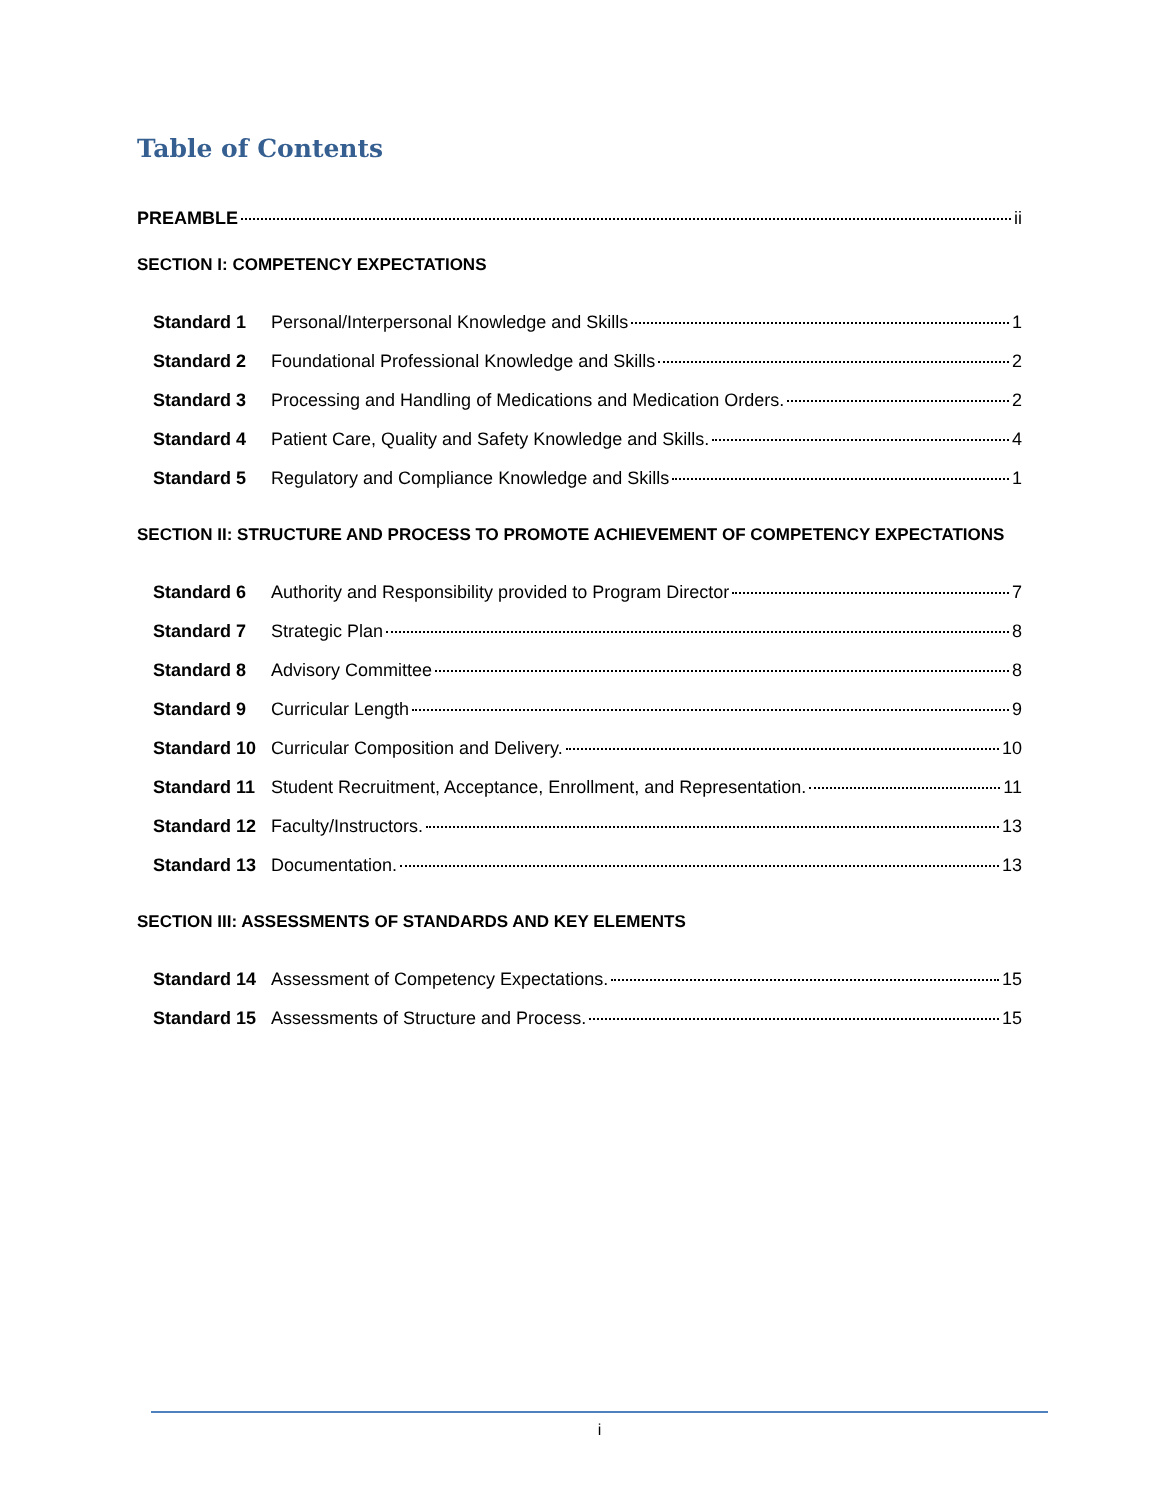Table of Contents
PREAMBLE ii
SECTION I: COMPETENCY EXPECTATIONS
Standard 1 Personal/Interpersonal Knowledge and Skills 1
Standard 2 Foundational Professional Knowledge and Skills 2
Standard 3 Processing and Handling of Medications and Medication Orders. 2
Standard 4 Patient Care, Quality and Safety Knowledge and Skills. 4
Standard 5 Regulatory and Compliance Knowledge and Skills 1
SECTION II: STRUCTURE AND PROCESS TO PROMOTE ACHIEVEMENT OF COMPETENCY EXPECTATIONS
Standard 6 Authority and Responsibility provided to Program Director 7
Standard 7 Strategic Plan 8
Standard 8 Advisory Committee 8
Standard 9 Curricular Length 9
Standard 10 Curricular Composition and Delivery. 10
Standard 11 Student Recruitment, Acceptance, Enrollment, and Representation. 11
Standard 12 Faculty/Instructors. 13
Standard 13 Documentation. 13
SECTION III: ASSESSMENTS OF STANDARDS AND KEY ELEMENTS
Standard 14 Assessment of Competency Expectations. 15
Standard 15 Assessments of Structure and Process. 15
i